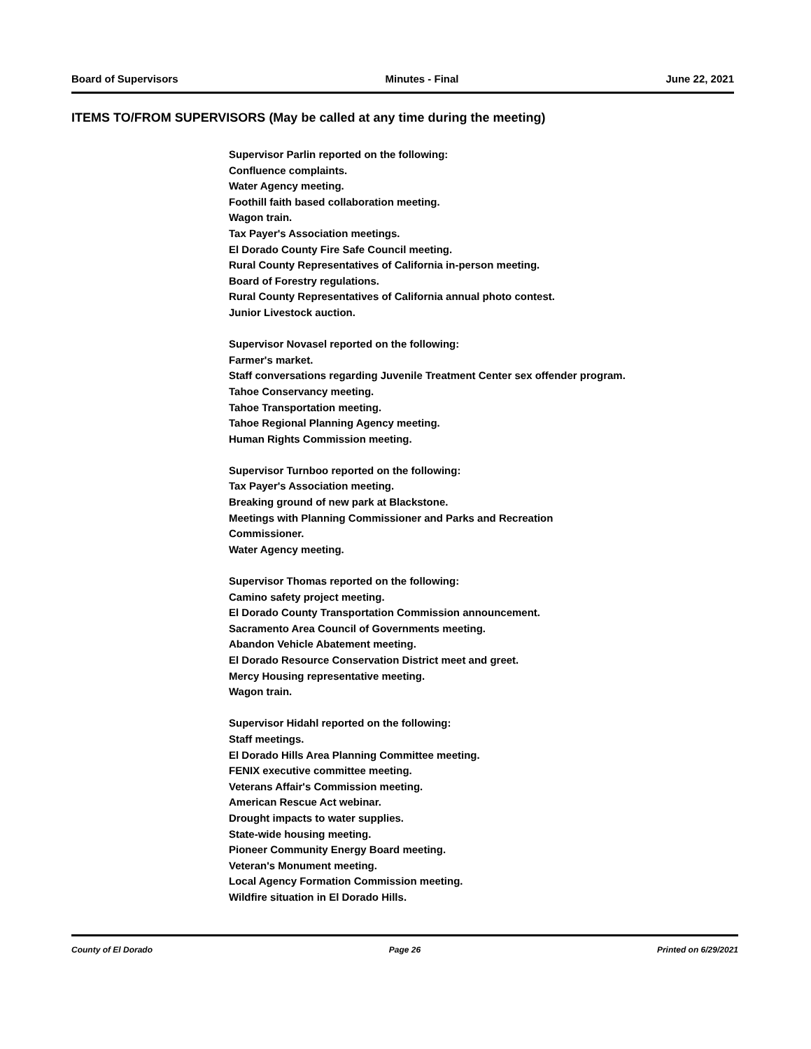Board of Supervisors Minutes - Final June 22, 2021
ITEMS TO/FROM SUPERVISORS (May be called at any time during the meeting)
Supervisor Parlin reported on the following:
Confluence complaints.
Water Agency meeting.
Foothill faith based collaboration meeting.
Wagon train.
Tax Payer's Association meetings.
El Dorado County Fire Safe Council meeting.
Rural County Representatives of California in-person meeting.
Board of Forestry regulations.
Rural County Representatives of California annual photo contest.
Junior Livestock auction.
Supervisor Novasel reported on the following:
Farmer's market.
Staff conversations regarding Juvenile Treatment Center sex offender program.
Tahoe Conservancy meeting.
Tahoe Transportation meeting.
Tahoe Regional Planning Agency meeting.
Human Rights Commission meeting.
Supervisor Turnboo reported on the following:
Tax Payer's Association meeting.
Breaking ground of new park at Blackstone.
Meetings with Planning Commissioner and Parks and Recreation
Commissioner.
Water Agency meeting.
Supervisor Thomas reported on the following:
Camino safety project meeting.
El Dorado County Transportation Commission announcement.
Sacramento Area Council of Governments meeting.
Abandon Vehicle Abatement meeting.
El Dorado Resource Conservation District meet and greet.
Mercy Housing representative meeting.
Wagon train.
Supervisor Hidahl reported on the following:
Staff meetings.
El Dorado Hills Area Planning Committee meeting.
FENIX executive committee meeting.
Veterans Affair's Commission meeting.
American Rescue Act webinar.
Drought impacts to water supplies.
State-wide housing meeting.
Pioneer Community Energy Board meeting.
Veteran's Monument meeting.
Local Agency Formation Commission meeting.
Wildfire situation in El Dorado Hills.
County of El Dorado Page 26 Printed on 6/29/2021